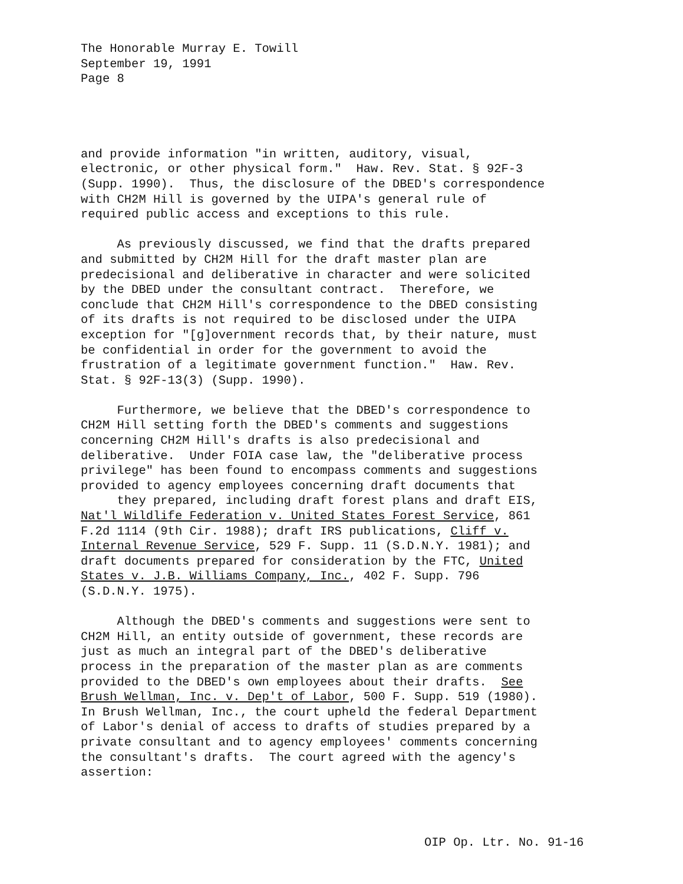The Honorable Murray E. Towill September 19, 1991 Page 8
and provide information "in written, auditory, visual, electronic, or other physical form." Haw. Rev. Stat. § 92F-3 (Supp. 1990). Thus, the disclosure of the DBED's correspondence with CH2M Hill is governed by the UIPA's general rule of required public access and exceptions to this rule.
As previously discussed, we find that the drafts prepared and submitted by CH2M Hill for the draft master plan are predecisional and deliberative in character and were solicited by the DBED under the consultant contract. Therefore, we conclude that CH2M Hill's correspondence to the DBED consisting of its drafts is not required to be disclosed under the UIPA exception for "[g]overnment records that, by their nature, must be confidential in order for the government to avoid the frustration of a legitimate government function." Haw. Rev. Stat. § 92F-13(3) (Supp. 1990).
Furthermore, we believe that the DBED's correspondence to CH2M Hill setting forth the DBED's comments and suggestions concerning CH2M Hill's drafts is also predecisional and deliberative. Under FOIA case law, the "deliberative process privilege" has been found to encompass comments and suggestions provided to agency employees concerning draft documents that they prepared, including draft forest plans and draft EIS, Nat'l Wildlife Federation v. United States Forest Service, 861 F.2d 1114 (9th Cir. 1988); draft IRS publications, Cliff v. Internal Revenue Service, 529 F. Supp. 11 (S.D.N.Y. 1981); and draft documents prepared for consideration by the FTC, United States v. J.B. Williams Company, Inc., 402 F. Supp. 796 (S.D.N.Y. 1975).
Although the DBED's comments and suggestions were sent to CH2M Hill, an entity outside of government, these records are just as much an integral part of the DBED's deliberative process in the preparation of the master plan as are comments provided to the DBED's own employees about their drafts. See Brush Wellman, Inc. v. Dep't of Labor, 500 F. Supp. 519 (1980). In Brush Wellman, Inc., the court upheld the federal Department of Labor's denial of access to drafts of studies prepared by a private consultant and to agency employees' comments concerning the consultant's drafts. The court agreed with the agency's assertion:
OIP Op. Ltr. No. 91-16